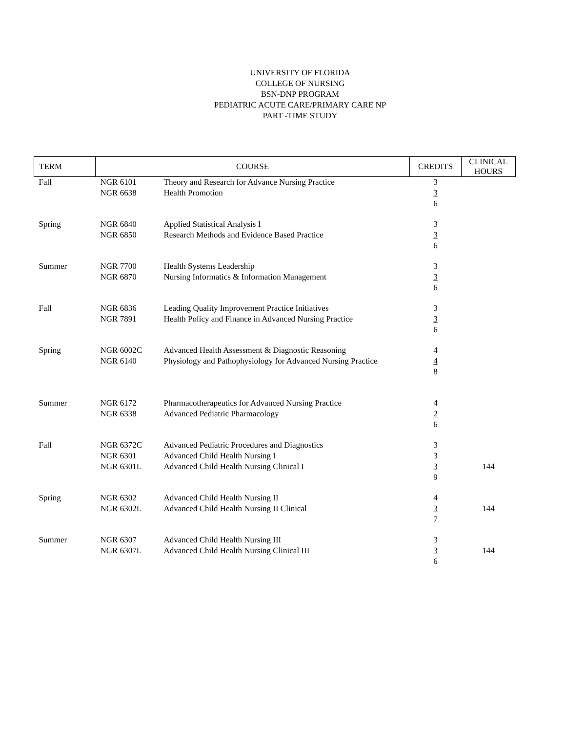UNIVERSITY OF FLORIDA
COLLEGE OF NURSING
BSN-DNP PROGRAM
PEDIATRIC ACUTE CARE/PRIMARY CARE NP
PART -TIME STUDY
| TERM | COURSE | | CREDITS | CLINICAL HOURS |
| --- | --- | --- | --- | --- |
| Fall | NGR 6101 NGR 6638 | Theory and Research for Advance Nursing Practice Health Promotion | 3 3 6 | |
| Spring | NGR 6840 NGR 6850 | Applied Statistical Analysis I Research Methods and Evidence Based Practice | 3 3 6 | |
| Summer | NGR 7700 NGR 6870 | Health Systems Leadership Nursing Informatics & Information Management | 3 3 6 | |
| Fall | NGR 6836 NGR 7891 | Leading Quality Improvement Practice Initiatives Health Policy and Finance in Advanced Nursing Practice | 3 3 6 | |
| Spring | NGR 6002C NGR 6140 | Advanced Health Assessment & Diagnostic Reasoning Physiology and Pathophysiology for Advanced Nursing Practice | 4 4 8 | |
| Summer | NGR 6172 NGR 6338 | Pharmacotherapeutics for Advanced Nursing Practice Advanced Pediatric Pharmacology | 4 2 6 | |
| Fall | NGR 6372C NGR 6301 NGR 6301L | Advanced Pediatric Procedures and Diagnostics Advanced Child Health Nursing I Advanced Child Health Nursing Clinical I | 3 3 3 9 | 144 |
| Spring | NGR 6302 NGR 6302L | Advanced Child Health Nursing II Advanced Child Health Nursing II Clinical | 4 3 7 | 144 |
| Summer | NGR 6307 NGR 6307L | Advanced Child Health Nursing III Advanced Child Health Nursing Clinical III | 3 3 6 | 144 |